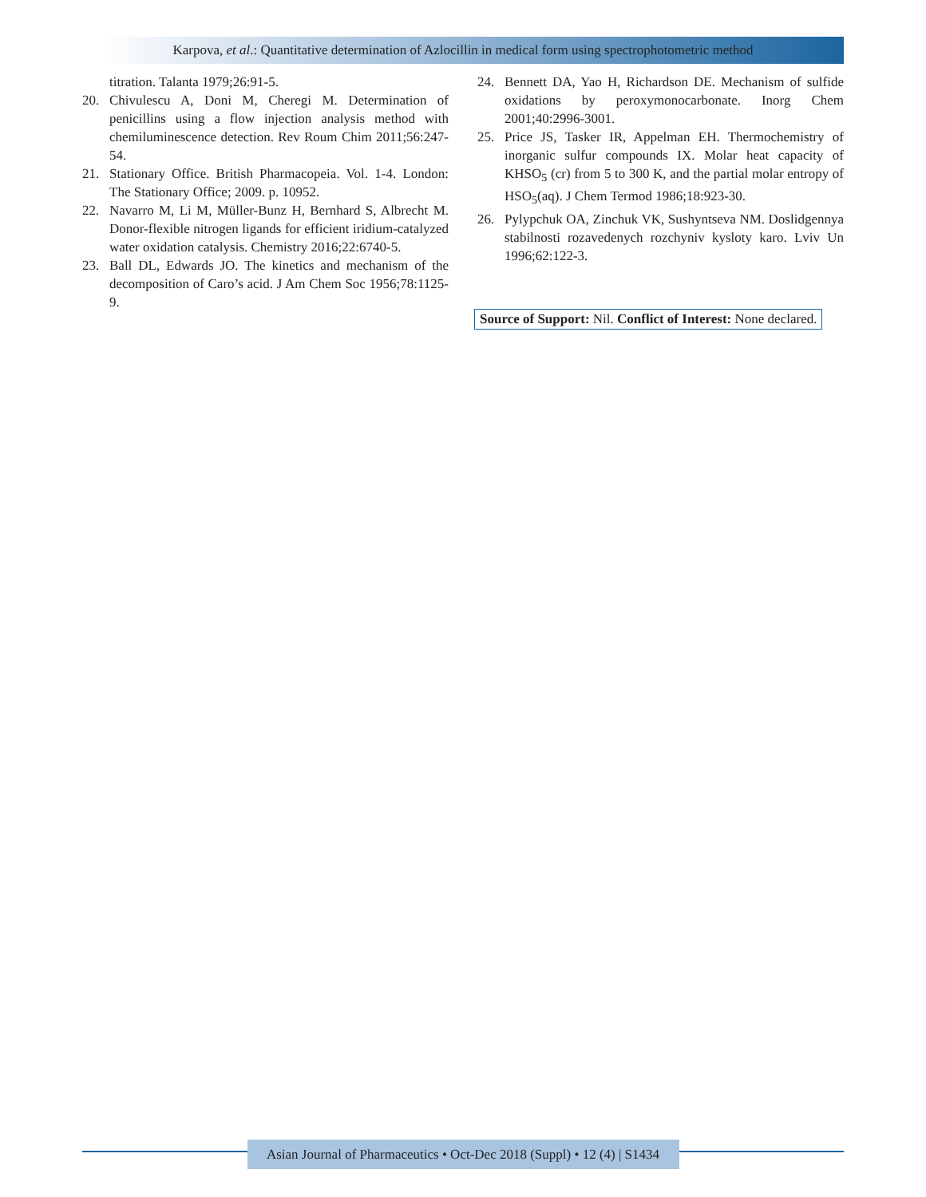Karpova, et al.: Quantitative determination of Azlocillin in medical form using spectrophotometric method
titration. Talanta 1979;26:91-5.
20. Chivulescu A, Doni M, Cheregi M. Determination of penicillins using a flow injection analysis method with chemiluminescence detection. Rev Roum Chim 2011;56:247-54.
21. Stationary Office. British Pharmacopeia. Vol. 1-4. London: The Stationary Office; 2009. p. 10952.
22. Navarro M, Li M, Müller-Bunz H, Bernhard S, Albrecht M. Donor-flexible nitrogen ligands for efficient iridium-catalyzed water oxidation catalysis. Chemistry 2016;22:6740-5.
23. Ball DL, Edwards JO. The kinetics and mechanism of the decomposition of Caro’s acid. J Am Chem Soc 1956;78:1125-9.
24. Bennett DA, Yao H, Richardson DE. Mechanism of sulfide oxidations by peroxymonocarbonate. Inorg Chem 2001;40:2996-3001.
25. Price JS, Tasker IR, Appelman EH. Thermochemistry of inorganic sulfur compounds IX. Molar heat capacity of KHSO<sub>5</sub> (cr) from 5 to 300 K, and the partial molar entropy of HSO<sub>5</sub>(aq). J Chem Termod 1986;18:923-30.
26. Pylypchuk OA, Zinchuk VK, Sushyntseva NM. Doslidgennya stabilnosti rozavedenych rozchyniv kysloty karo. Lviv Un 1996;62:122-3.
Source of Support: Nil. Conflict of Interest: None declared.
Asian Journal of Pharmaceutics • Oct-Dec 2018 (Suppl) • 12 (4) | S1434